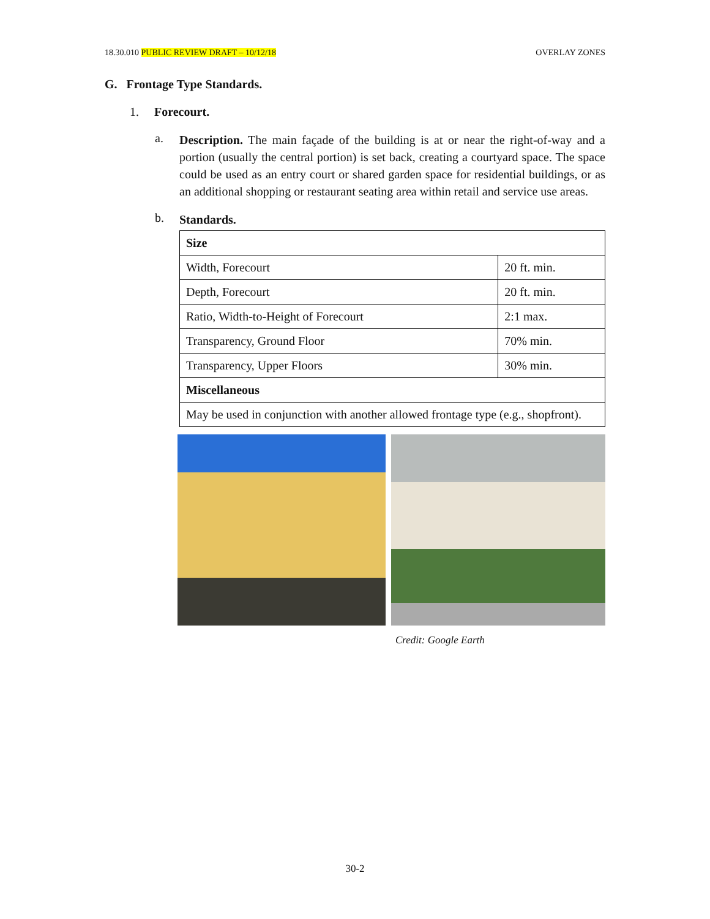18.30.010 PUBLIC REVIEW DRAFT – 10/12/18 OVERLAY ZONES
G. Frontage Type Standards.
1. Forecourt.
a.
Description. The main façade of the building is at or near the right-of-way and a portion (usually the central portion) is set back, creating a courtyard space. The space could be used as an entry court or shared garden space for residential buildings, or as an additional shopping or restaurant seating area within retail and service use areas.
b.
Standards.
| Size | |
| --- | --- |
| Width, Forecourt | 20 ft. min. |
| Depth, Forecourt | 20 ft. min. |
| Ratio, Width-to-Height of Forecourt | 2:1 max. |
| Transparency, Ground Floor | 70% min. |
| Transparency, Upper Floors | 30% min. |
| Miscellaneous | |
| May be used in conjunction with another allowed frontage type (e.g., shopfront). | |
Credit: Google Earth
30-2